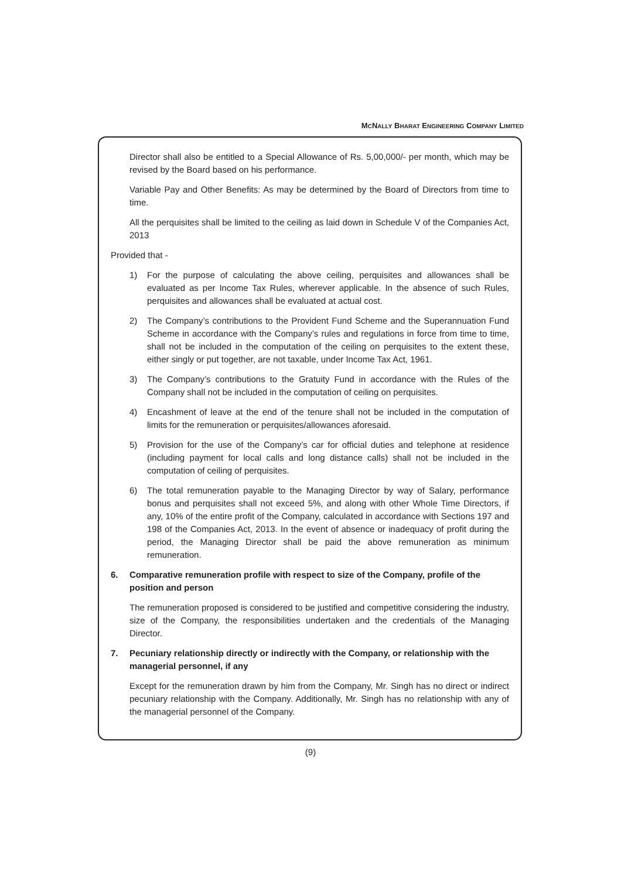MCNALLY BHARAT ENGINEERING COMPANY LIMITED
Director shall also be entitled to a Special Allowance of Rs. 5,00,000/- per month, which may be revised by the Board based on his performance.
Variable Pay and Other Benefits: As may be determined by the Board of Directors from time to time.
All the perquisites shall be limited to the ceiling as laid down in Schedule V of the Companies Act, 2013
Provided that -
1) For the purpose of calculating the above ceiling, perquisites and allowances shall be evaluated as per Income Tax Rules, wherever applicable. In the absence of such Rules, perquisites and allowances shall be evaluated at actual cost.
2) The Company’s contributions to the Provident Fund Scheme and the Superannuation Fund Scheme in accordance with the Company’s rules and regulations in force from time to time, shall not be included in the computation of the ceiling on perquisites to the extent these, either singly or put together, are not taxable, under Income Tax Act, 1961.
3) The Company’s contributions to the Gratuity Fund in accordance with the Rules of the Company shall not be included in the computation of ceiling on perquisites.
4) Encashment of leave at the end of the tenure shall not be included in the computation of limits for the remuneration or perquisites/allowances aforesaid.
5) Provision for the use of the Company’s car for official duties and telephone at residence (including payment for local calls and long distance calls) shall not be included in the computation of ceiling of perquisites.
6) The total remuneration payable to the Managing Director by way of Salary, performance bonus and perquisites shall not exceed 5%, and along with other Whole Time Directors, if any, 10% of the entire profit of the Company, calculated in accordance with Sections 197 and 198 of the Companies Act, 2013. In the event of absence or inadequacy of profit during the period, the Managing Director shall be paid the above remuneration as minimum remuneration.
6. Comparative remuneration profile with respect to size of the Company, profile of the position and person
The remuneration proposed is considered to be justified and competitive considering the industry, size of the Company, the responsibilities undertaken and the credentials of the Managing Director.
7. Pecuniary relationship directly or indirectly with the Company, or relationship with the managerial personnel, if any
Except for the remuneration drawn by him from the Company, Mr. Singh has no direct or indirect pecuniary relationship with the Company. Additionally, Mr. Singh has no relationship with any of the managerial personnel of the Company.
(9)